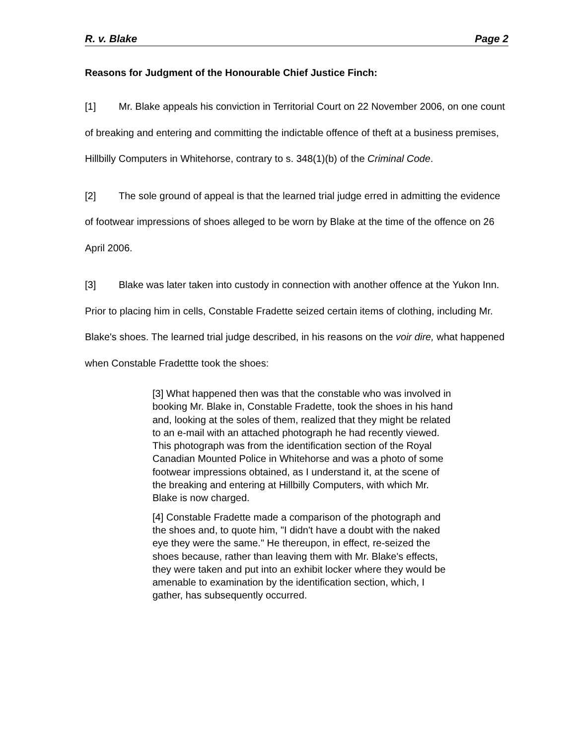R. v. Blake Page 2
Reasons for Judgment of the Honourable Chief Justice Finch:
[1] Mr. Blake appeals his conviction in Territorial Court on 22 November 2006, on one count of breaking and entering and committing the indictable offence of theft at a business premises, Hillbilly Computers in Whitehorse, contrary to s. 348(1)(b) of the Criminal Code.
[2] The sole ground of appeal is that the learned trial judge erred in admitting the evidence of footwear impressions of shoes alleged to be worn by Blake at the time of the offence on 26 April 2006.
[3] Blake was later taken into custody in connection with another offence at the Yukon Inn. Prior to placing him in cells, Constable Fradette seized certain items of clothing, including Mr. Blake's shoes. The learned trial judge described, in his reasons on the voir dire, what happened when Constable Fradettte took the shoes:
[3] What happened then was that the constable who was involved in booking Mr. Blake in, Constable Fradette, took the shoes in his hand and, looking at the soles of them, realized that they might be related to an e-mail with an attached photograph he had recently viewed. This photograph was from the identification section of the Royal Canadian Mounted Police in Whitehorse and was a photo of some footwear impressions obtained, as I understand it, at the scene of the breaking and entering at Hillbilly Computers, with which Mr. Blake is now charged.
[4] Constable Fradette made a comparison of the photograph and the shoes and, to quote him, "I didn't have a doubt with the naked eye they were the same." He thereupon, in effect, re-seized the shoes because, rather than leaving them with Mr. Blake's effects, they were taken and put into an exhibit locker where they would be amenable to examination by the identification section, which, I gather, has subsequently occurred.